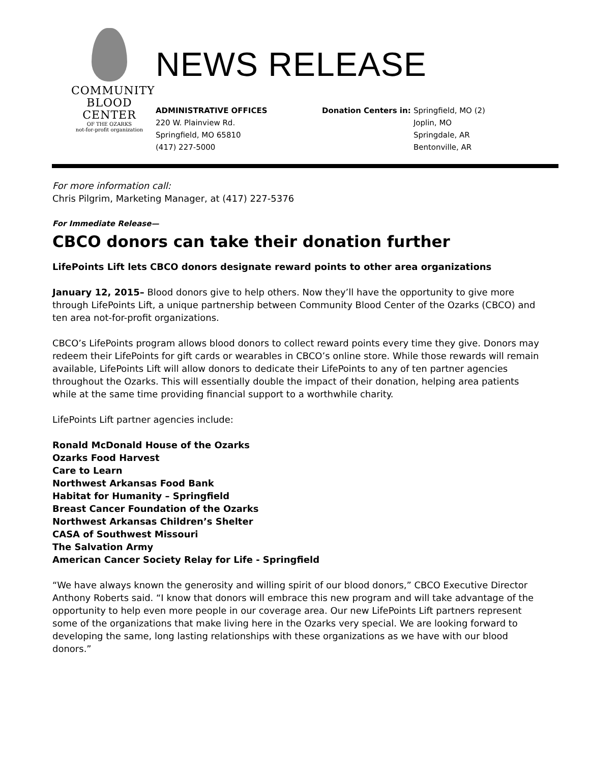COMMUNITY
BLOOD
CENTER
OF THE OZARKS
not-for-profit organization
NEWS RELEASE
ADMINISTRATIVE OFFICES
220 W. Plainview Rd.
Springfield, MO 65810
(417) 227-5000
Donation Centers in: Springfield, MO (2)
Joplin, MO
Springdale, AR
Bentonville, AR
For more information call:
Chris Pilgrim, Marketing Manager, at (417) 227-5376
For Immediate Release—
CBCO donors can take their donation further
LifePoints Lift lets CBCO donors designate reward points to other area organizations
January 12, 2015– Blood donors give to help others. Now they’ll have the opportunity to give more through LifePoints Lift, a unique partnership between Community Blood Center of the Ozarks (CBCO) and ten area not-for-profit organizations.
CBCO’s LifePoints program allows blood donors to collect reward points every time they give. Donors may redeem their LifePoints for gift cards or wearables in CBCO’s online store. While those rewards will remain available, LifePoints Lift will allow donors to dedicate their LifePoints to any of ten partner agencies throughout the Ozarks. This will essentially double the impact of their donation, helping area patients while at the same time providing financial support to a worthwhile charity.
LifePoints Lift partner agencies include:
Ronald McDonald House of the Ozarks
Ozarks Food Harvest
Care to Learn
Northwest Arkansas Food Bank
Habitat for Humanity – Springfield
Breast Cancer Foundation of the Ozarks
Northwest Arkansas Children’s Shelter
CASA of Southwest Missouri
The Salvation Army
American Cancer Society Relay for Life - Springfield
“We have always known the generosity and willing spirit of our blood donors,” CBCO Executive Director Anthony Roberts said. “I know that donors will embrace this new program and will take advantage of the opportunity to help even more people in our coverage area. Our new LifePoints Lift partners represent some of the organizations that make living here in the Ozarks very special. We are looking forward to developing the same, long lasting relationships with these organizations as we have with our blood donors.”